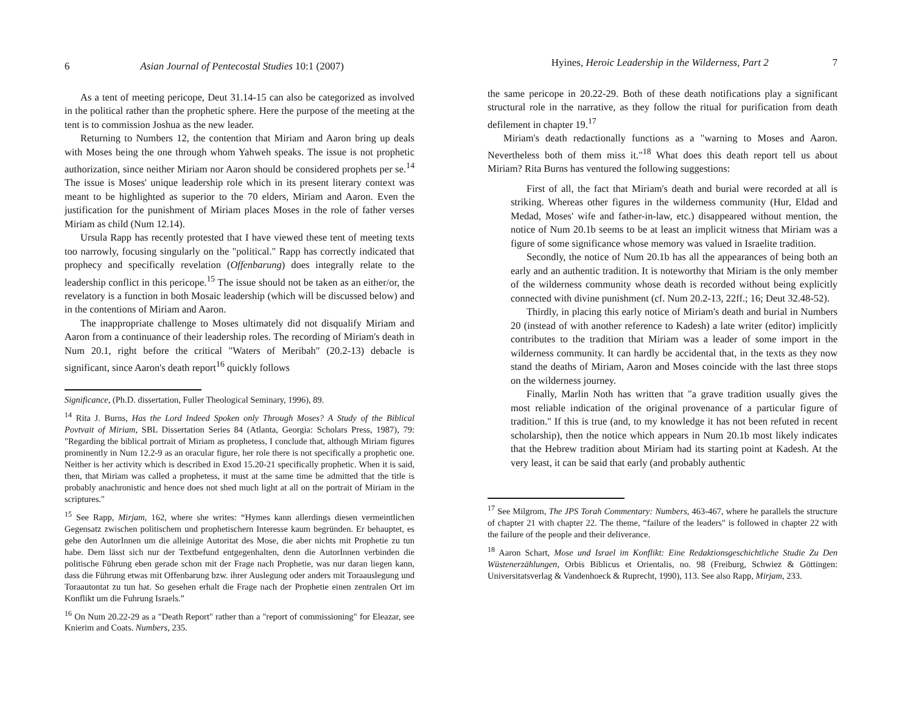6 Asian Journal of Pentecostal Studies 10:1 (2007)
As a tent of meeting pericope, Deut 31.14-15 can also be categorized as involved in the political rather than the prophetic sphere. Here the purpose of the meeting at the tent is to commission Joshua as the new leader.
Returning to Numbers 12, the contention that Miriam and Aaron bring up deals with Moses being the one through whom Yahweh speaks. The issue is not prophetic authorization, since neither Miriam nor Aaron should be considered prophets per se.<sup>14</sup> The issue is Moses' unique leadership role which in its present literary context was meant to be highlighted as superior to the 70 elders, Miriam and Aaron. Even the justification for the punishment of Miriam places Moses in the role of father verses Miriam as child (Num 12.14).
Ursula Rapp has recently protested that I have viewed these tent of meeting texts too narrowly, focusing singularly on the "political." Rapp has correctly indicated that prophecy and specifically revelation (Offenbarung) does integrally relate to the leadership conflict in this pericope.<sup>15</sup> The issue should not be taken as an either/or, the revelatory is a function in both Mosaic leadership (which will be discussed below) and in the contentions of Miriam and Aaron.
The inappropriate challenge to Moses ultimately did not disqualify Miriam and Aaron from a continuance of their leadership roles. The recording of Miriam's death in Num 20.1, right before the critical "Waters of Meribah" (20.2-13) debacle is significant, since Aaron's death report<sup>16</sup> quickly follows
Significance, (Ph.D. dissertation, Fuller Theological Seminary, 1996), 89.
<sup>14</sup> Rita J. Burns, Has the Lord Indeed Spoken only Through Moses? A Study of the Biblical Povtvait of Miriam, SBL Dissertation Series 84 (Atlanta, Georgia: Scholars Press, 1987), 79: "Regarding the biblical portrait of Miriam as prophetess, I conclude that, although Miriam figures prominently in Num 12.2-9 as an oracular figure, her role there is not specifically a prophetic one. Neither is her activity which is described in Exod 15.20-21 specifically prophetic. When it is said, then, that Miriam was called a prophetess, it must at the same time be admitted that the title is probably anachronistic and hence does not shed much light at all on the portrait of Miriam in the scriptures."
<sup>15</sup> See Rapp, Mirjam, 162, where she writes: “Hymes kann allerdings diesen vermeintlichen Gegensatz zwischen politischem und prophetischern Interesse kaum begründen. Er behauptet, es gehe den AutorInnen um die alleinige Autoritat des Mose, die aber nichts mit Prophetie zu tun habe. Dem lässt sich nur der Textbefund entgegenhalten, denn die AutorInnen verbinden die politische Führung eben gerade schon mit der Frage nach Prophetie, was nur daran liegen kann, dass die Führung etwas mit Offenbarung bzw. ihrer Auslegung oder anders mit Toraauslegung und Toraautontat zu tun hat. So gesehen erhalt die Frage nach der Prophetie einen zentralen Ort im Konflikt um die Fuhrung Israels.”
<sup>16</sup> On Num 20.22-29 as a "Death Report" rather than a "report of commissioning" for Eleazar, see Knierim and Coats. Numbers, 235.
Hyines, Heroic Leadership in the Wilderness, Part 2 7
the same pericope in 20.22-29. Both of these death notifications play a significant structural role in the narrative, as they follow the ritual for purification from death defilement in chapter 19.<sup>17</sup>
Miriam's death redactionally functions as a "warning to Moses and Aaron. Nevertheless both of them miss it."<sup>18</sup> What does this death report tell us about Miriam? Rita Burns has ventured the following suggestions:
First of all, the fact that Miriam's death and burial were recorded at all is striking. Whereas other figures in the wilderness community (Hur, Eldad and Medad, Moses' wife and father-in-law, etc.) disappeared without mention, the notice of Num 20.1b seems to be at least an implicit witness that Miriam was a figure of some significance whose memory was valued in Israelite tradition.
Secondly, the notice of Num 20.1b has all the appearances of being both an early and an authentic tradition. It is noteworthy that Miriam is the only member of the wilderness community whose death is recorded without being explicitly connected with divine punishment (cf. Num 20.2-13, 22ff.; 16; Deut 32.48-52).
Thirdly, in placing this early notice of Miriam's death and burial in Numbers 20 (instead of with another reference to Kadesh) a late writer (editor) implicitly contributes to the tradition that Miriam was a leader of some import in the wilderness community. It can hardly be accidental that, in the texts as they now stand the deaths of Miriam, Aaron and Moses coincide with the last three stops on the wilderness journey.
Finally, Marlin Noth has written that "a grave tradition usually gives the most reliable indication of the original provenance of a particular figure of tradition." If this is true (and, to my knowledge it has not been refuted in recent scholarship), then the notice which appears in Num 20.1b most likely indicates that the Hebrew tradition about Miriam had its starting point at Kadesh. At the very least, it can be said that early (and probably authentic
<sup>17</sup> See Milgrom, The JPS Torah Commentary: Numbers, 463-467, where he parallels the structure of chapter 21 with chapter 22. The theme, “failure of the leaders" is followed in chapter 22 with the failure of the people and their deliverance.
<sup>18</sup> Aaron Schart, Mose und Israel im Konflikt: Eine Redaktionsgeschichtliche Studie Zu Den Wüstenerzählungen, Orbis Biblicus et Orientalis, no. 98 (Freiburg, Schwiez & Göttingen: Universitatsverlag & Vandenhoeck & Ruprecht, 1990), 113. See also Rapp, Mirjam, 233.